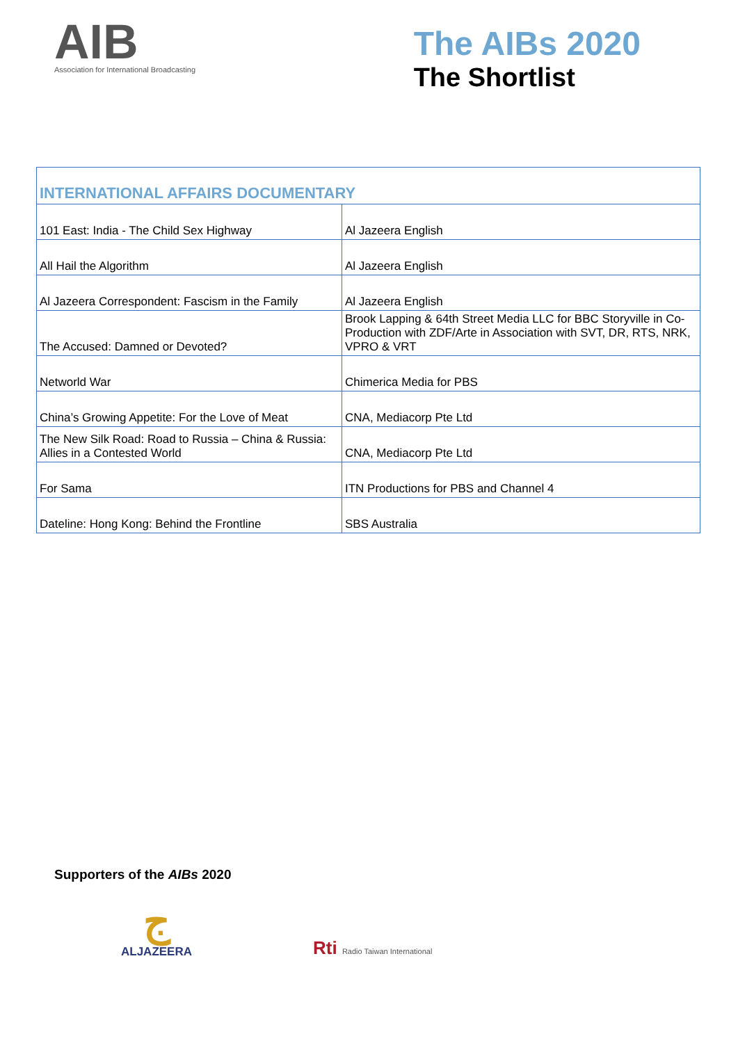AIB
Association for International Broadcasting
The AIBs 2020
The Shortlist
| INTERNATIONAL AFFAIRS DOCUMENTARY | |
| --- | --- |
| 101 East: India - The Child Sex Highway | Al Jazeera English |
| All Hail the Algorithm | Al Jazeera English |
| Al Jazeera Correspondent: Fascism in the Family | Al Jazeera English |
| The Accused: Damned or Devoted? | Brook Lapping & 64th Street Media LLC for BBC Storyville in Co-Production with ZDF/Arte in Association with SVT, DR, RTS, NRK, VPRO & VRT |
| Networld War | Chimerica Media for PBS |
| China’s Growing Appetite: For the Love of Meat | CNA, Mediacorp Pte Ltd |
| The New Silk Road: Road to Russia – China & Russia: Allies in a Contested World | CNA, Mediacorp Pte Ltd |
| For Sama | ITN Productions for PBS and Channel 4 |
| Dateline: Hong Kong: Behind the Frontline | SBS Australia |
Supporters of the AIBs 2020
ج
ALJAZEERA
Rti Radio Taiwan International